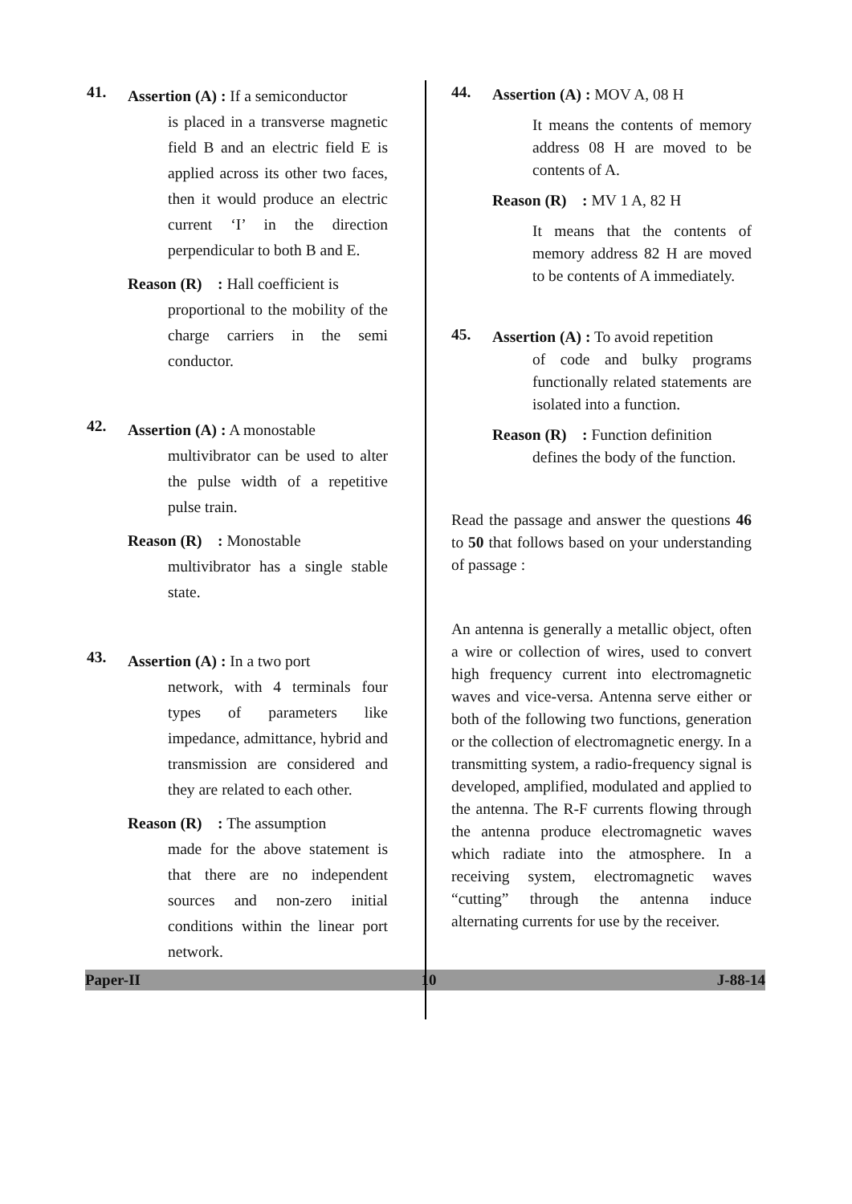41.
Assertion (A) : If a semiconductor
is placed in a transverse magnetic field B and an electric field E is applied across its other two faces, then it would produce an electric current ‘I’ in the direction perpendicular to both B and E.
Reason (R) : Hall coefficient is
proportional to the mobility of the charge carriers in the semi conductor.
42.
Assertion (A) : A monostable
multivibrator can be used to alter the pulse width of a repetitive pulse train.
Reason (R) : Monostable
multivibrator has a single stable state.
43.
Assertion (A) : In a two port
network, with 4 terminals four types of parameters like impedance, admittance, hybrid and transmission are considered and they are related to each other.
Reason (R) : The assumption
made for the above statement is that there are no independent sources and non-zero initial conditions within the linear port network.
44.
Assertion (A) : MOV A, 08 H
It means the contents of memory address 08 H are moved to be contents of A.
Reason (R) : MV 1 A, 82 H
It means that the contents of memory address 82 H are moved to be contents of A immediately.
45.
Assertion (A) : To avoid repetition
of code and bulky programs functionally related statements are isolated into a function.
Reason (R) : Function definition
defines the body of the function.
Read the passage and answer the questions 46 to 50 that follows based on your understanding of passage :
An antenna is generally a metallic object, often a wire or collection of wires, used to convert high frequency current into electromagnetic waves and vice-versa. Antenna serve either or both of the following two functions, generation or the collection of electromagnetic energy. In a transmitting system, a radio-frequency signal is developed, amplified, modulated and applied to the antenna. The R-F currents flowing through the antenna produce electromagnetic waves which radiate into the atmosphere. In a receiving system, electromagnetic waves “cutting” through the antenna induce alternating currents for use by the receiver.
Paper-II 10 J-88-14